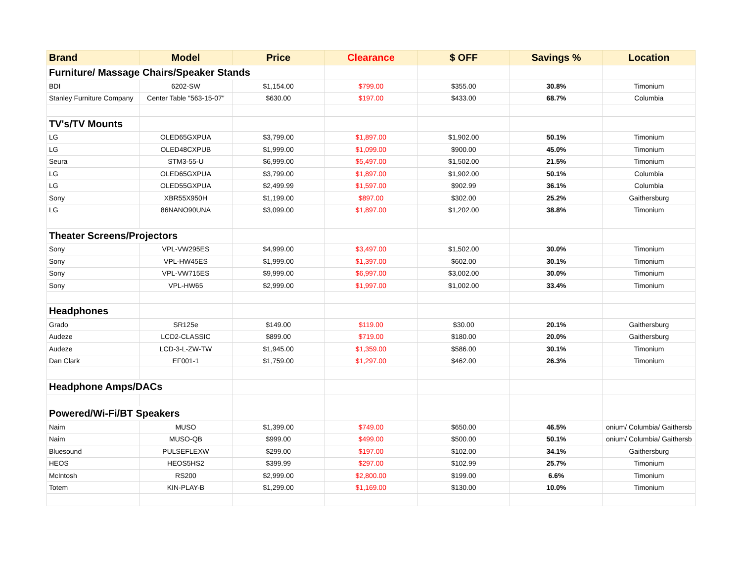| Brand | Model | Price | Clearance | $ OFF | Savings % | Location |
| --- | --- | --- | --- | --- | --- | --- |
| Furniture/ Massage Chairs/Speaker Stands | | | | | | |
| BDI | 6202-SW | $1,154.00 | $799.00 | $355.00 | 30.8% | Timonium |
| Stanley Furniture Company | Center Table "563-15-07" | $630.00 | $197.00 | $433.00 | 68.7% | Columbia |
| TV's/TV Mounts | | | | | | |
| LG | OLED65GXPUA | $3,799.00 | $1,897.00 | $1,902.00 | 50.1% | Timonium |
| LG | OLED48CXPUB | $1,999.00 | $1,099.00 | $900.00 | 45.0% | Timonium |
| Seura | STM3-55-U | $6,999.00 | $5,497.00 | $1,502.00 | 21.5% | Timonium |
| LG | OLED65GXPUA | $3,799.00 | $1,897.00 | $1,902.00 | 50.1% | Columbia |
| LG | OLED55GXPUA | $2,499.99 | $1,597.00 | $902.99 | 36.1% | Columbia |
| Sony | XBR55X950H | $1,199.00 | $897.00 | $302.00 | 25.2% | Gaithersburg |
| LG | 86NANO90UNA | $3,099.00 | $1,897.00 | $1,202.00 | 38.8% | Timonium |
| Theater Screens/Projectors | | | | | | |
| Sony | VPL-VW295ES | $4,999.00 | $3,497.00 | $1,502.00 | 30.0% | Timonium |
| Sony | VPL-HW45ES | $1,999.00 | $1,397.00 | $602.00 | 30.1% | Timonium |
| Sony | VPL-VW715ES | $9,999.00 | $6,997.00 | $3,002.00 | 30.0% | Timonium |
| Sony | VPL-HW65 | $2,999.00 | $1,997.00 | $1,002.00 | 33.4% | Timonium |
| Headphones | | | | | | |
| Grado | SR125e | $149.00 | $119.00 | $30.00 | 20.1% | Gaithersburg |
| Audeze | LCD2-CLASSIC | $899.00 | $719.00 | $180.00 | 20.0% | Gaithersburg |
| Audeze | LCD-3-L-ZW-TW | $1,945.00 | $1,359.00 | $586.00 | 30.1% | Timonium |
| Dan Clark | EF001-1 | $1,759.00 | $1,297.00 | $462.00 | 26.3% | Timonium |
| Headphone Amps/DACs | | | | | | |
| Powered/Wi-Fi/BT Speakers | | | | | | |
| Naim | MUSO | $1,399.00 | $749.00 | $650.00 | 46.5% | onium/ Columbia/ Gaithersb |
| Naim | MUSO-QB | $999.00 | $499.00 | $500.00 | 50.1% | onium/ Columbia/ Gaithersb |
| Bluesound | PULSEFLEXW | $299.00 | $197.00 | $102.00 | 34.1% | Gaithersburg |
| HEOS | HEOS5HS2 | $399.99 | $297.00 | $102.99 | 25.7% | Timonium |
| McIntosh | RS200 | $2,999.00 | $2,800.00 | $199.00 | 6.6% | Timonium |
| Totem | KIN-PLAY-B | $1,299.00 | $1,169.00 | $130.00 | 10.0% | Timonium |